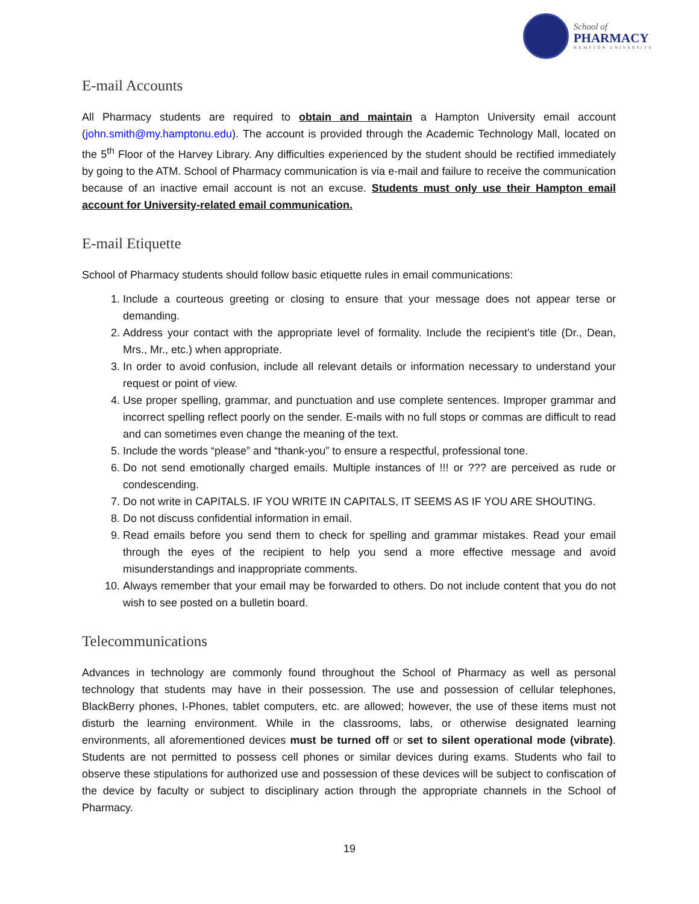School of
PHARMACY
HAMPTON UNIVERSITY
E-mail Accounts
All Pharmacy students are required to obtain and maintain a Hampton University email account (john.smith@my.hamptonu.edu). The account is provided through the Academic Technology Mall, located on the 5<sup>th</sup> Floor of the Harvey Library. Any difficulties experienced by the student should be rectified immediately by going to the ATM. School of Pharmacy communication is via e-mail and failure to receive the communication because of an inactive email account is not an excuse. Students must only use their Hampton email account for University-related email communication.
E-mail Etiquette
School of Pharmacy students should follow basic etiquette rules in email communications:
1. Include a courteous greeting or closing to ensure that your message does not appear terse or demanding.
2. Address your contact with the appropriate level of formality. Include the recipient’s title (Dr., Dean, Mrs., Mr., etc.) when appropriate.
3. In order to avoid confusion, include all relevant details or information necessary to understand your request or point of view.
4. Use proper spelling, grammar, and punctuation and use complete sentences. Improper grammar and incorrect spelling reflect poorly on the sender. E-mails with no full stops or commas are difficult to read and can sometimes even change the meaning of the text.
5. Include the words “please” and “thank-you” to ensure a respectful, professional tone.
6. Do not send emotionally charged emails. Multiple instances of !!! or ??? are perceived as rude or condescending.
7. Do not write in CAPITALS. IF YOU WRITE IN CAPITALS, IT SEEMS AS IF YOU ARE SHOUTING.
8. Do not discuss confidential information in email.
9. Read emails before you send them to check for spelling and grammar mistakes. Read your email through the eyes of the recipient to help you send a more effective message and avoid misunderstandings and inappropriate comments.
10. Always remember that your email may be forwarded to others. Do not include content that you do not wish to see posted on a bulletin board.
Telecommunications
Advances in technology are commonly found throughout the School of Pharmacy as well as personal technology that students may have in their possession. The use and possession of cellular telephones, BlackBerry phones, I-Phones, tablet computers, etc. are allowed; however, the use of these items must not disturb the learning environment. While in the classrooms, labs, or otherwise designated learning environments, all aforementioned devices must be turned off or set to silent operational mode (vibrate). Students are not permitted to possess cell phones or similar devices during exams. Students who fail to observe these stipulations for authorized use and possession of these devices will be subject to confiscation of the device by faculty or subject to disciplinary action through the appropriate channels in the School of Pharmacy.
19